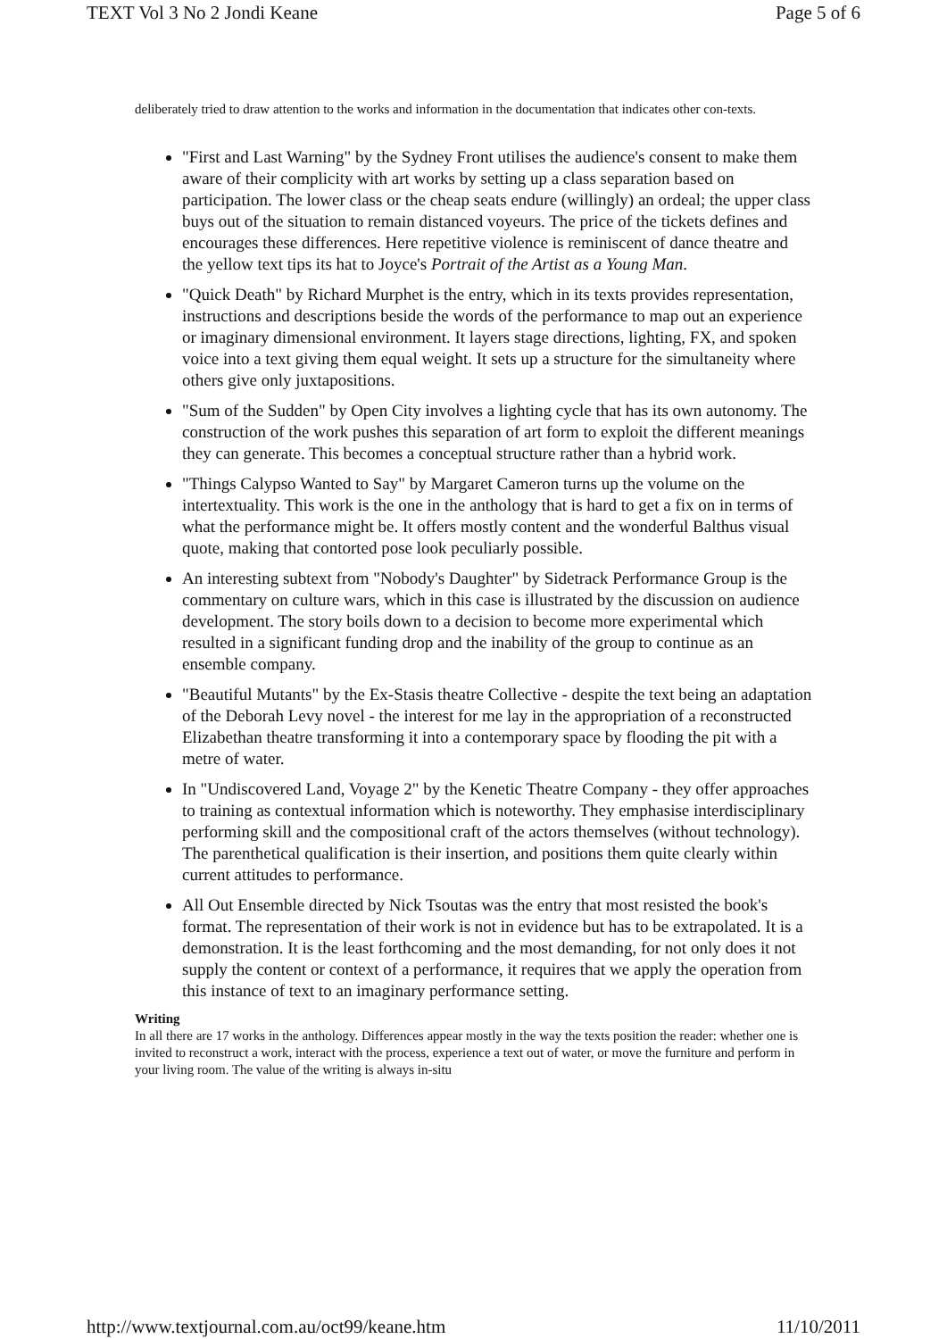TEXT Vol 3 No 2 Jondi Keane Page 5 of 6
deliberately tried to draw attention to the works and information in the documentation that indicates other con-texts.
"First and Last Warning" by the Sydney Front utilises the audience's consent to make them aware of their complicity with art works by setting up a class separation based on participation. The lower class or the cheap seats endure (willingly) an ordeal; the upper class buys out of the situation to remain distanced voyeurs. The price of the tickets defines and encourages these differences. Here repetitive violence is reminiscent of dance theatre and the yellow text tips its hat to Joyce's Portrait of the Artist as a Young Man.
"Quick Death" by Richard Murphet is the entry, which in its texts provides representation, instructions and descriptions beside the words of the performance to map out an experience or imaginary dimensional environment. It layers stage directions, lighting, FX, and spoken voice into a text giving them equal weight. It sets up a structure for the simultaneity where others give only juxtapositions.
"Sum of the Sudden" by Open City involves a lighting cycle that has its own autonomy. The construction of the work pushes this separation of art form to exploit the different meanings they can generate. This becomes a conceptual structure rather than a hybrid work.
"Things Calypso Wanted to Say" by Margaret Cameron turns up the volume on the intertextuality. This work is the one in the anthology that is hard to get a fix on in terms of what the performance might be. It offers mostly content and the wonderful Balthus visual quote, making that contorted pose look peculiarly possible.
An interesting subtext from "Nobody's Daughter" by Sidetrack Performance Group is the commentary on culture wars, which in this case is illustrated by the discussion on audience development. The story boils down to a decision to become more experimental which resulted in a significant funding drop and the inability of the group to continue as an ensemble company.
"Beautiful Mutants" by the Ex-Stasis theatre Collective - despite the text being an adaptation of the Deborah Levy novel - the interest for me lay in the appropriation of a reconstructed Elizabethan theatre transforming it into a contemporary space by flooding the pit with a metre of water.
In "Undiscovered Land, Voyage 2" by the Kenetic Theatre Company - they offer approaches to training as contextual information which is noteworthy. They emphasise interdisciplinary performing skill and the compositional craft of the actors themselves (without technology). The parenthetical qualification is their insertion, and positions them quite clearly within current attitudes to performance.
All Out Ensemble directed by Nick Tsoutas was the entry that most resisted the book's format. The representation of their work is not in evidence but has to be extrapolated. It is a demonstration. It is the least forthcoming and the most demanding, for not only does it not supply the content or context of a performance, it requires that we apply the operation from this instance of text to an imaginary performance setting.
Writing
In all there are 17 works in the anthology. Differences appear mostly in the way the texts position the reader: whether one is invited to reconstruct a work, interact with the process, experience a text out of water, or move the furniture and perform in your living room. The value of the writing is always in-situ
http://www.textjournal.com.au/oct99/keane.htm 11/10/2011